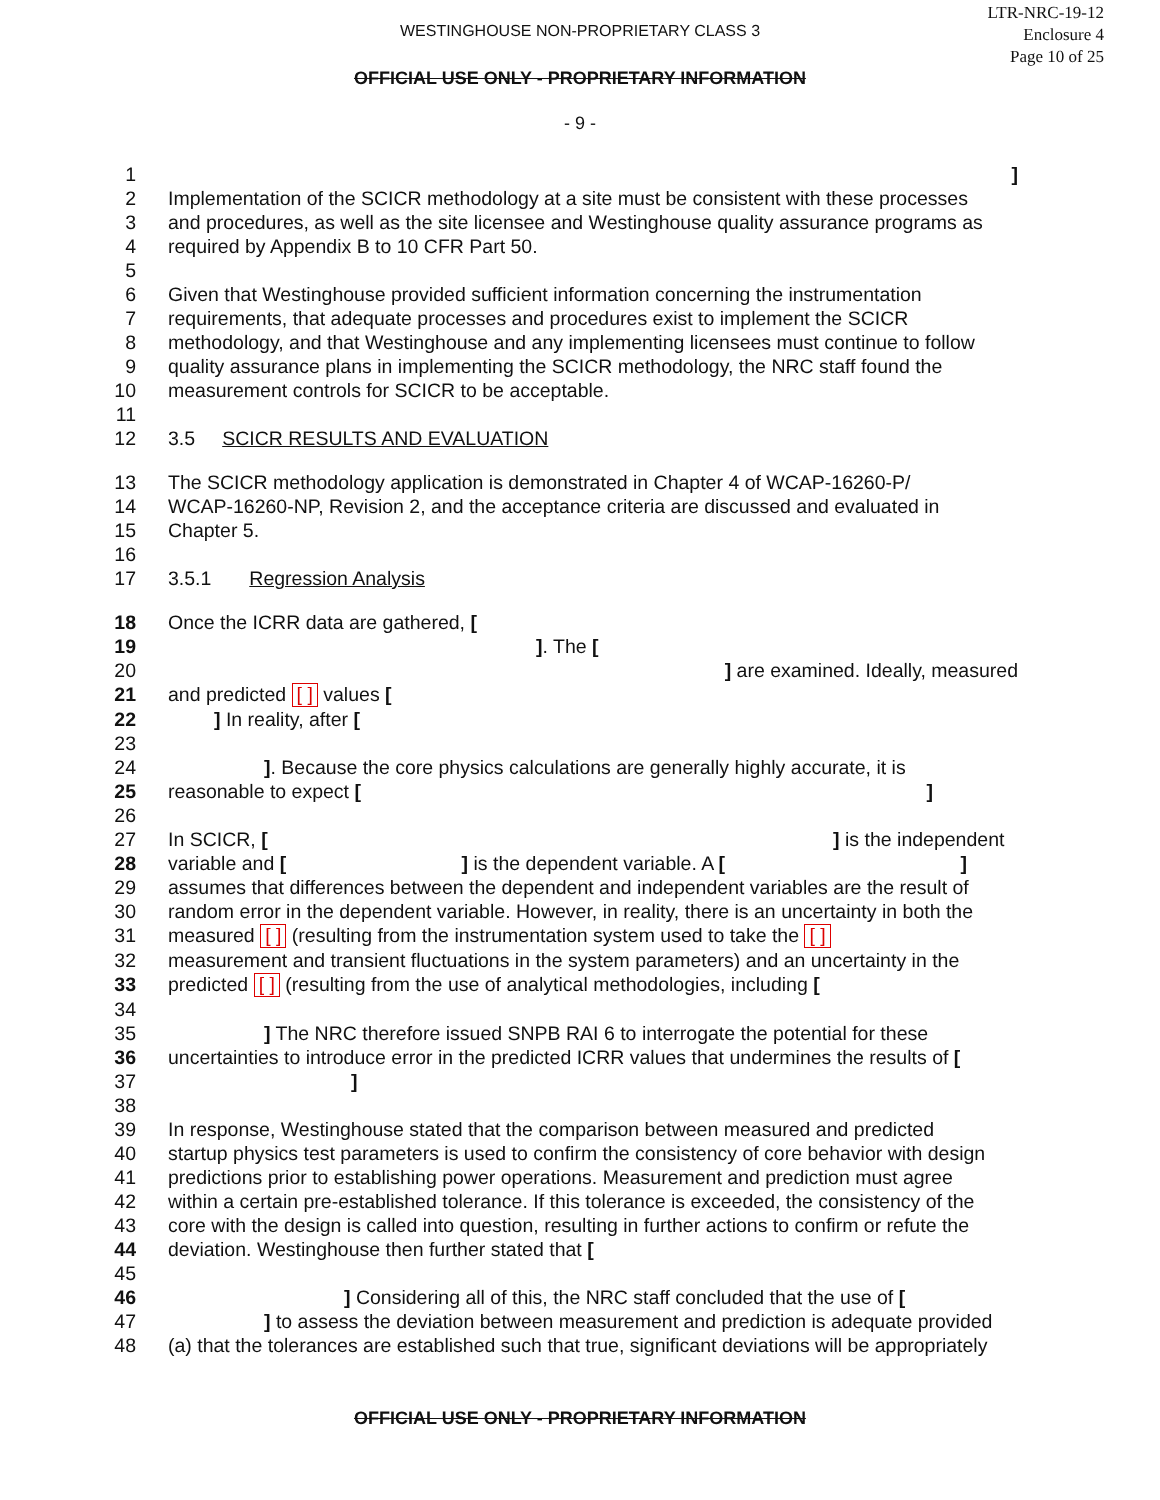LTR-NRC-19-12
Enclosure 4
Page 10 of 25
WESTINGHOUSE NON-PROPRIETARY CLASS 3
OFFICIAL USE ONLY - PROPRIETARY INFORMATION
- 9 -
| 1 | ] |
| 2 | Implementation of the SCICR methodology at a site must be consistent with these processes |
| 3 | and procedures, as well as the site licensee and Westinghouse quality assurance programs as |
| 4 | required by Appendix B to 10 CFR Part 50. |
| 5 | |
| 6 | Given that Westinghouse provided sufficient information concerning the instrumentation |
| 7 | requirements, that adequate processes and procedures exist to implement the SCICR |
| 8 | methodology, and that Westinghouse and any implementing licensees must continue to follow |
| 9 | quality assurance plans in implementing the SCICR methodology, the NRC staff found the |
| 10 | measurement controls for SCICR to be acceptable. |
| 11 | |
| 12 | 3.5 SCICR RESULTS AND EVALUATION |
| 13 | The SCICR methodology application is demonstrated in Chapter 4 of WCAP-16260-P/ |
| 14 | WCAP-16260-NP, Revision 2, and the acceptance criteria are discussed and evaluated in |
| 15 | Chapter 5. |
| 16 | |
| 17 | 3.5.1 Regression Analysis |
| 18 | Once the ICRR data are gathered, [ |
| 19 | ] . The [ |
| 20 | ] are examined. Ideally, measured |
| 21 | and predicted [ ] values [ |
| 22 | ] In reality, after [ |
| 23 | |
| 24 | ] . Because the core physics calculations are generally highly accurate, it is |
| 25 | reasonable to expect [ ] |
| 26 | |
| 27 | In SCICR, [ ] is the independent |
| 28 | variable and [ ] is the dependent variable. A [ ] |
| 29 | assumes that differences between the dependent and independent variables are the result of |
| 30 | random error in the dependent variable. However, in reality, there is an uncertainty in both the |
| 31 | measured [ ] (resulting from the instrumentation system used to take the [ ] |
| 32 | measurement and transient fluctuations in the system parameters) and an uncertainty in the |
| 33 | predicted [ ] (resulting from the use of analytical methodologies, including [ |
| 34 | |
| 35 | ] The NRC therefore issued SNPB RAI 6 to interrogate the potential for these |
| 36 | uncertainties to introduce error in the predicted ICRR values that undermines the results of [ |
| 37 | ] |
| 38 | |
| 39 | In response, Westinghouse stated that the comparison between measured and predicted |
| 40 | startup physics test parameters is used to confirm the consistency of core behavior with design |
| 41 | predictions prior to establishing power operations. Measurement and prediction must agree |
| 42 | within a certain pre-established tolerance. If this tolerance is exceeded, the consistency of the |
| 43 | core with the design is called into question, resulting in further actions to confirm or refute the |
| 44 | deviation. Westinghouse then further stated that [ |
| 45 | |
| 46 | ] Considering all of this, the NRC staff concluded that the use of [ |
| 47 | ] to assess the deviation between measurement and prediction is adequate provided |
| 48 | (a) that the tolerances are established such that true, significant deviations will be appropriately |
OFFICIAL USE ONLY - PROPRIETARY INFORMATION